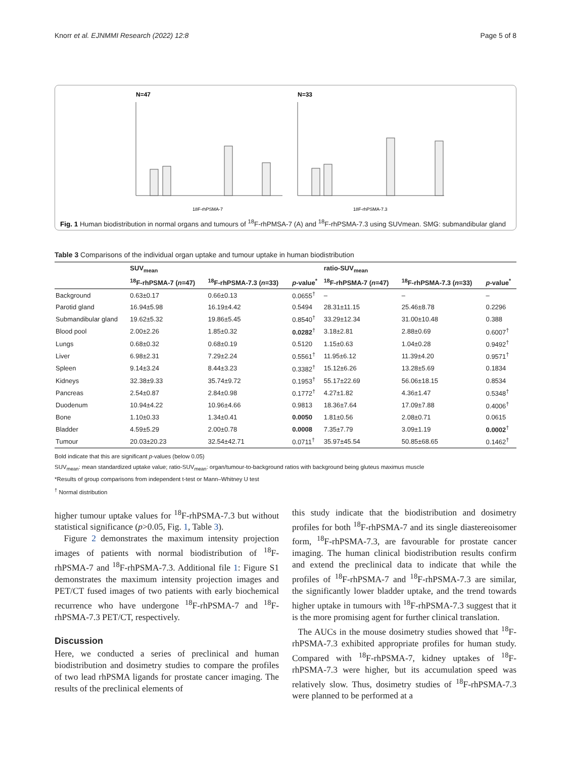Knorr et al. EJNMMI Research (2022) 12:8 Page 5 of 8
N=47
N=33
18F-rhPSMA-7
18F-rhPSMA-7.3
Fig. 1 Human biodistribution in normal organs and tumours of <sup>18</sup>F-rhPMSA-7 (A) and <sup>18</sup>F-rhPSMA-7.3 using SUVmean. SMG: submandibular gland
Table 3 Comparisons of the individual organ uptake and tumour uptake in human biodistribution
| | SUV<sub>mean</sub> | | | ratio-SUV<sub>mean</sub> | | |
| --- | --- | --- | --- | --- | --- | --- |
| | <sup>18</sup>F-rhPSMA-7 ( n =47) | <sup>18</sup>F-rhPSMA-7.3 ( n =33) | p -value<sup>*</sup> | <sup>18</sup>F-rhPSMA-7 ( n =47) | <sup>18</sup>F-rhPSMA-7.3 ( n =33) | p -value<sup>*</sup> |
| Background | 0.63±0.17 | 0.66±0.13 | 0.0655<sup>†</sup> | – | – | – |
| Parotid gland | 16.94±5.98 | 16.19±4.42 | 0.5494 | 28.31±11.15 | 25.46±8.78 | 0.2296 |
| Submandibular gland | 19.62±5.32 | 19.86±5.45 | 0.8540<sup>†</sup> | 33.29±12.34 | 31.00±10.48 | 0.388 |
| Blood pool | 2.00±2.26 | 1.85±0.32 | 0.0282<sup>†</sup> | 3.18±2.81 | 2.88±0.69 | 0.6007<sup>†</sup> |
| Lungs | 0.68±0.32 | 0.68±0.19 | 0.5120 | 1.15±0.63 | 1.04±0.28 | 0.9492<sup>†</sup> |
| Liver | 6.98±2.31 | 7.29±2.24 | 0.5561<sup>†</sup> | 11.95±6.12 | 11.39±4.20 | 0.9571<sup>†</sup> |
| Spleen | 9.14±3.24 | 8.44±3.23 | 0.3382<sup>†</sup> | 15.12±6.26 | 13.28±5.69 | 0.1834 |
| Kidneys | 32.38±9.33 | 35.74±9.72 | 0.1953<sup>†</sup> | 55.17±22.69 | 56.06±18.15 | 0.8534 |
| Pancreas | 2.54±0.87 | 2.84±0.98 | 0.1772<sup>†</sup> | 4.27±1.82 | 4.36±1.47 | 0.5348<sup>†</sup> |
| Duodenum | 10.94±4.22 | 10.96±4.66 | 0.9813 | 18.36±7.64 | 17.09±7.88 | 0.4006<sup>†</sup> |
| Bone | 1.10±0.33 | 1.34±0.41 | 0.0050 | 1.81±0.56 | 2.08±0.71 | 0.0615 |
| Bladder | 4.59±5.29 | 2.00±0.78 | 0.0008 | 7.35±7.79 | 3.09±1.19 | 0.0002<sup>†</sup> |
| Tumour | 20.03±20.23 | 32.54±42.71 | 0.0711<sup>†</sup> | 35.97±45.54 | 50.85±68.65 | 0.1462<sup>†</sup> |
Bold indicate that this are significant p-values (below 0.05)
SUV<sub>mean</sub>: mean standardized uptake value; ratio-SUV<sub>mean</sub>: organ/tumour-to-background ratios with background being gluteus maximus muscle
*Results of group comparisons from independent t-test or Mann–Whitney U test
<sup>†</sup> Normal distribution
higher tumour uptake values for <sup>18</sup>F-rhPSMA-7.3 but without statistical significance (p>0.05, Fig. 1, Table 3).
Figure 2 demonstrates the maximum intensity projection images of patients with normal biodistribution of <sup>18</sup>F-rhPSMA-7 and <sup>18</sup>F-rhPSMA-7.3. Additional file 1: Figure S1 demonstrates the maximum intensity projection images and PET/CT fused images of two patients with early biochemical recurrence who have undergone <sup>18</sup>F-rhPSMA-7 and <sup>18</sup>F-rhPSMA-7.3 PET/CT, respectively.
Discussion
Here, we conducted a series of preclinical and human biodistribution and dosimetry studies to compare the profiles of two lead rhPSMA ligands for prostate cancer imaging. The results of the preclinical elements of
this study indicate that the biodistribution and dosimetry profiles for both <sup>18</sup>F-rhPSMA-7 and its single diastereoisomer form, <sup>18</sup>F-rhPSMA-7.3, are favourable for prostate cancer imaging. The human clinical biodistribution results confirm and extend the preclinical data to indicate that while the profiles of <sup>18</sup>F-rhPSMA-7 and <sup>18</sup>F-rhPSMA-7.3 are similar, the significantly lower bladder uptake, and the trend towards higher uptake in tumours with <sup>18</sup>F-rhPSMA-7.3 suggest that it is the more promising agent for further clinical translation.
The AUCs in the mouse dosimetry studies showed that <sup>18</sup>F-rhPSMA-7.3 exhibited appropriate profiles for human study. Compared with <sup>18</sup>F-rhPSMA-7, kidney uptakes of <sup>18</sup>F-rhPSMA-7.3 were higher, but its accumulation speed was relatively slow. Thus, dosimetry studies of <sup>18</sup>F-rhPSMA-7.3 were planned to be performed at a